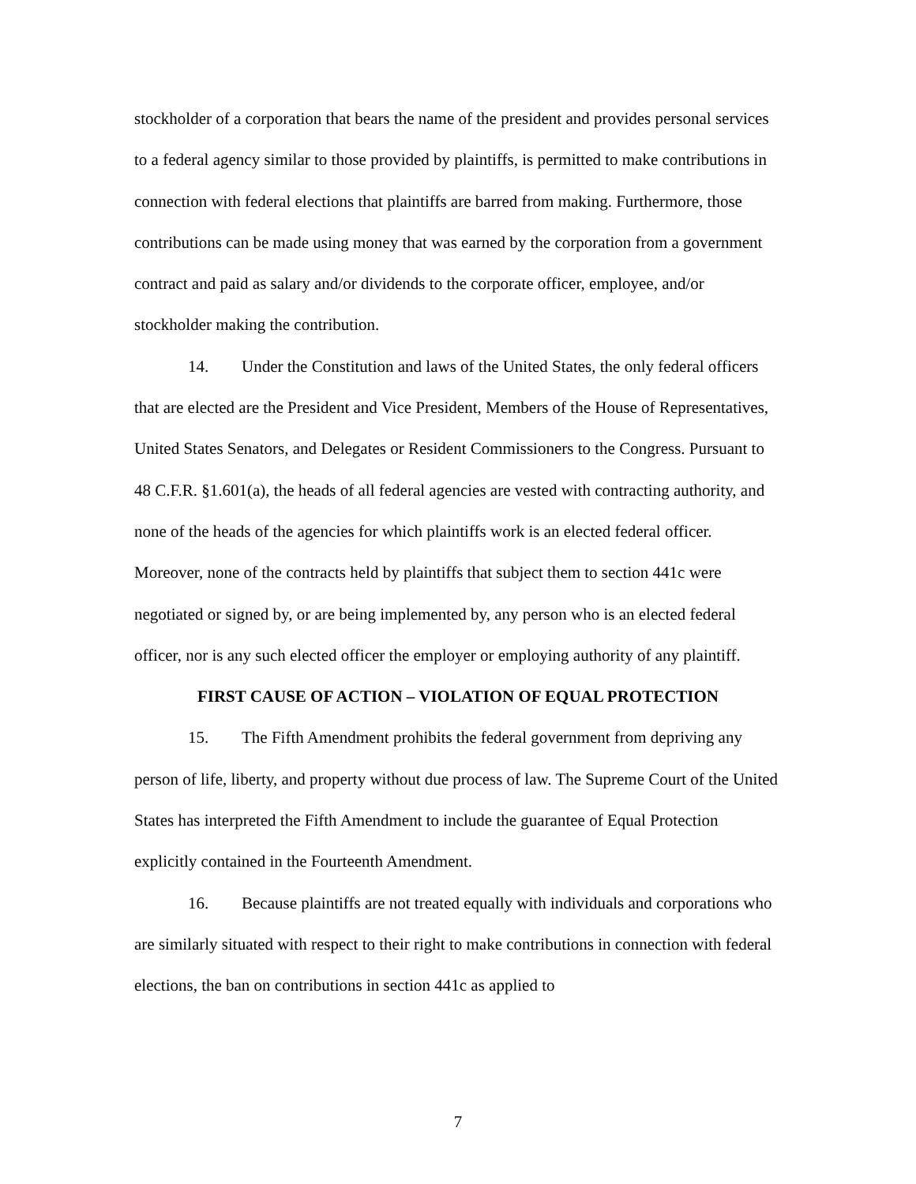stockholder of a corporation that bears the name of the president and provides personal services to a federal agency similar to those provided by plaintiffs, is permitted to make contributions in connection with federal elections that plaintiffs are barred from making. Furthermore, those contributions can be made using money that was earned by the corporation from a government contract and paid as salary and/or dividends to the corporate officer, employee, and/or stockholder making the contribution.
14. Under the Constitution and laws of the United States, the only federal officers that are elected are the President and Vice President, Members of the House of Representatives, United States Senators, and Delegates or Resident Commissioners to the Congress. Pursuant to 48 C.F.R. §1.601(a), the heads of all federal agencies are vested with contracting authority, and none of the heads of the agencies for which plaintiffs work is an elected federal officer. Moreover, none of the contracts held by plaintiffs that subject them to section 441c were negotiated or signed by, or are being implemented by, any person who is an elected federal officer, nor is any such elected officer the employer or employing authority of any plaintiff.
FIRST CAUSE OF ACTION – VIOLATION OF EQUAL PROTECTION
15. The Fifth Amendment prohibits the federal government from depriving any person of life, liberty, and property without due process of law. The Supreme Court of the United States has interpreted the Fifth Amendment to include the guarantee of Equal Protection explicitly contained in the Fourteenth Amendment.
16. Because plaintiffs are not treated equally with individuals and corporations who are similarly situated with respect to their right to make contributions in connection with federal elections, the ban on contributions in section 441c as applied to
7